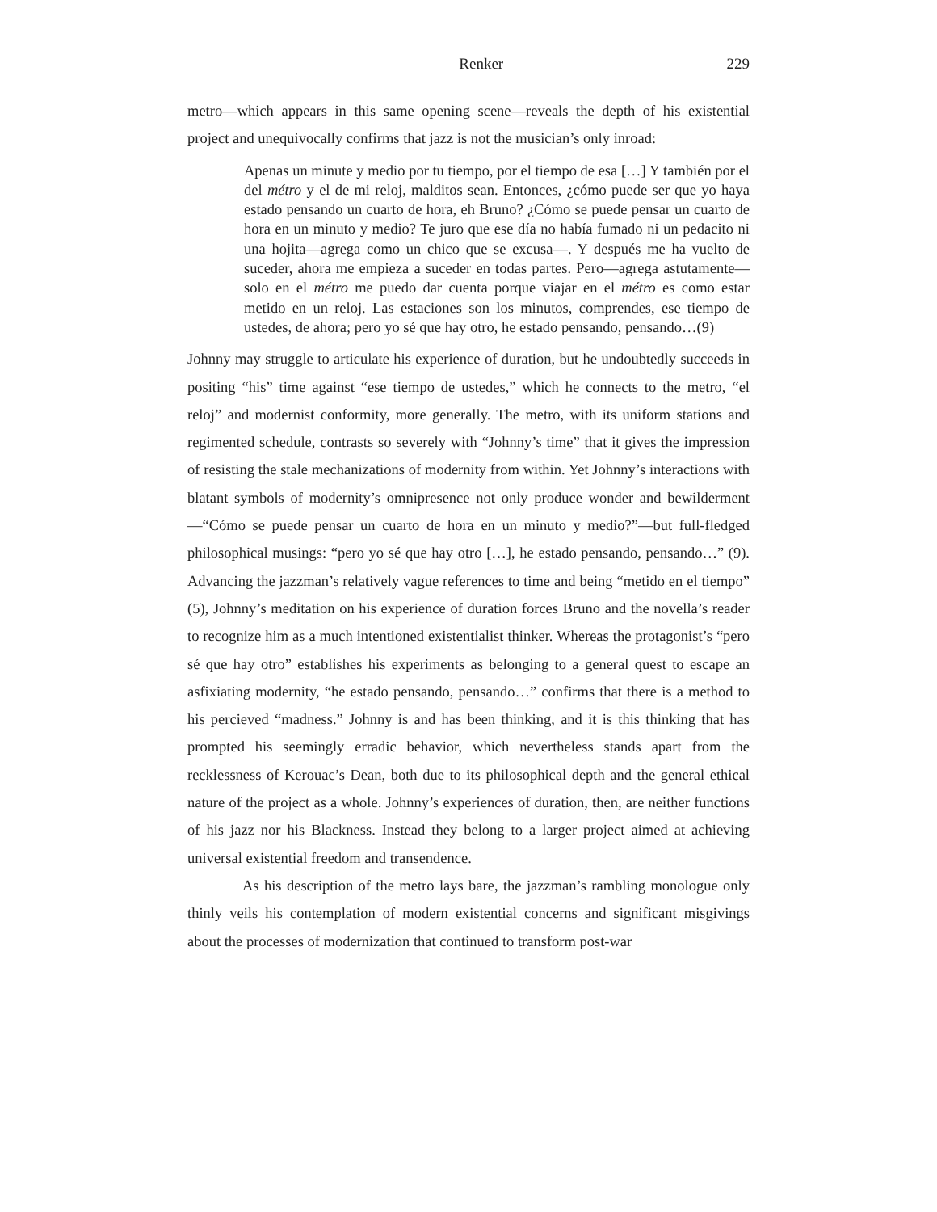Renker 229
metro—which appears in this same opening scene—reveals the depth of his existential project and unequivocally confirms that jazz is not the musician’s only inroad:
Apenas un minute y medio por tu tiempo, por el tiempo de esa […] Y también por el del métro y el de mi reloj, malditos sean. Entonces, ¿cómo puede ser que yo haya estado pensando un cuarto de hora, eh Bruno? ¿Cómo se puede pensar un cuarto de hora en un minuto y medio? Te juro que ese día no había fumado ni un pedacito ni una hojita—agrega como un chico que se excusa—. Y después me ha vuelto de suceder, ahora me empieza a suceder en todas partes. Pero—agrega astutamente—solo en el métro me puedo dar cuenta porque viajar en el métro es como estar metido en un reloj. Las estaciones son los minutos, comprendes, ese tiempo de ustedes, de ahora; pero yo sé que hay otro, he estado pensando, pensando…(9)
Johnny may struggle to articulate his experience of duration, but he undoubtedly succeeds in positing “his” time against “ese tiempo de ustedes,” which he connects to the metro, “el reloj” and modernist conformity, more generally. The metro, with its uniform stations and regimented schedule, contrasts so severely with “Johnny’s time” that it gives the impression of resisting the stale mechanizations of modernity from within. Yet Johnny’s interactions with blatant symbols of modernity’s omnipresence not only produce wonder and bewilderment—“Cómo se puede pensar un cuarto de hora en un minuto y medio?”—but full-fledged philosophical musings: “pero yo sé que hay otro […], he estado pensando, pensando…” (9). Advancing the jazzman’s relatively vague references to time and being “metido en el tiempo” (5), Johnny’s meditation on his experience of duration forces Bruno and the novella’s reader to recognize him as a much intentioned existentialist thinker. Whereas the protagonist’s “pero sé que hay otro” establishes his experiments as belonging to a general quest to escape an asfixiating modernity, “he estado pensando, pensando…” confirms that there is a method to his percieved “madness.” Johnny is and has been thinking, and it is this thinking that has prompted his seemingly erradic behavior, which nevertheless stands apart from the recklessness of Kerouac’s Dean, both due to its philosophical depth and the general ethical nature of the project as a whole. Johnny’s experiences of duration, then, are neither functions of his jazz nor his Blackness. Instead they belong to a larger project aimed at achieving universal existential freedom and transendence.
As his description of the metro lays bare, the jazzman’s rambling monologue only thinly veils his contemplation of modern existential concerns and significant misgivings about the processes of modernization that continued to transform post-war